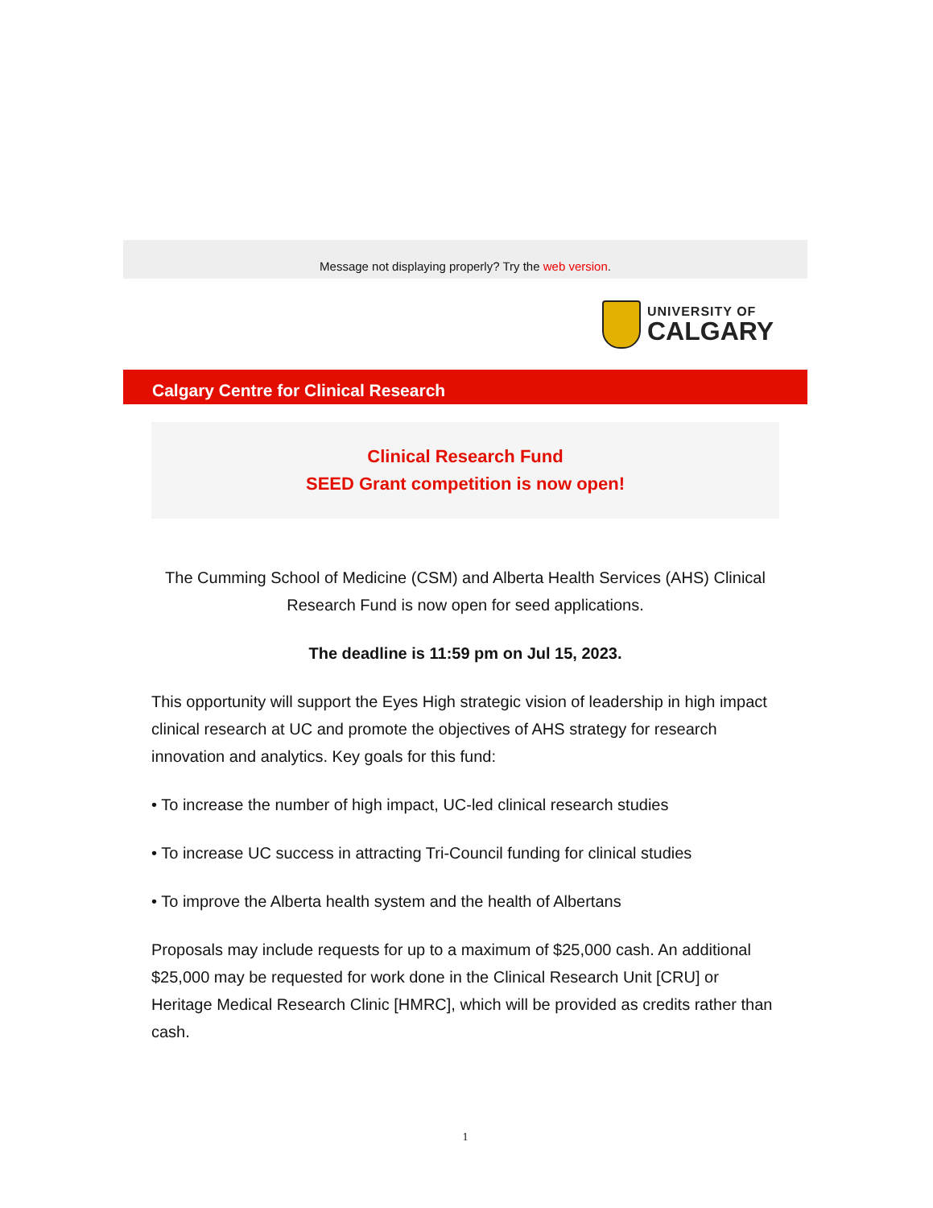Message not displaying properly? Try the web version.
UNIVERSITY OF
CALGARY
Calgary Centre for Clinical Research
Clinical Research Fund
SEED Grant competition is now open!
The Cumming School of Medicine (CSM) and Alberta Health Services (AHS) Clinical Research Fund is now open for seed applications.
The deadline is 11:59 pm on Jul 15, 2023.
This opportunity will support the Eyes High strategic vision of leadership in high impact clinical research at UC and promote the objectives of AHS strategy for research innovation and analytics. Key goals for this fund:
• To increase the number of high impact, UC-led clinical research studies
• To increase UC success in attracting Tri-Council funding for clinical studies
• To improve the Alberta health system and the health of Albertans
Proposals may include requests for up to a maximum of $25,000 cash. An additional $25,000 may be requested for work done in the Clinical Research Unit [CRU] or Heritage Medical Research Clinic [HMRC], which will be provided as credits rather than cash.
1